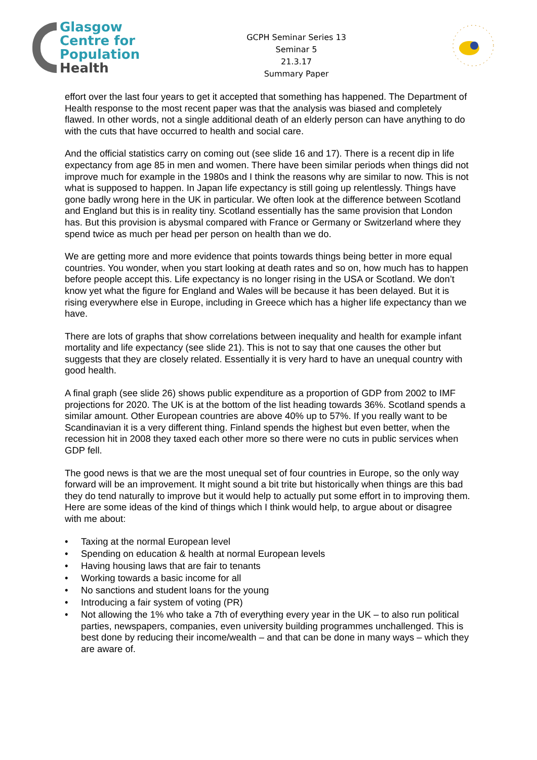Glasgow
Centre for
Population
Health
GCPH Seminar Series 13
Seminar 5
21.3.17
Summary Paper
effort over the last four years to get it accepted that something has happened. The Department of Health response to the most recent paper was that the analysis was biased and completely flawed. In other words, not a single additional death of an elderly person can have anything to do with the cuts that have occurred to health and social care.
And the official statistics carry on coming out (see slide 16 and 17). There is a recent dip in life expectancy from age 85 in men and women. There have been similar periods when things did not improve much for example in the 1980s and I think the reasons why are similar to now. This is not what is supposed to happen. In Japan life expectancy is still going up relentlessly. Things have gone badly wrong here in the UK in particular. We often look at the difference between Scotland and England but this is in reality tiny. Scotland essentially has the same provision that London has. But this provision is abysmal compared with France or Germany or Switzerland where they spend twice as much per head per person on health than we do.
We are getting more and more evidence that points towards things being better in more equal countries. You wonder, when you start looking at death rates and so on, how much has to happen before people accept this. Life expectancy is no longer rising in the USA or Scotland. We don’t know yet what the figure for England and Wales will be because it has been delayed. But it is rising everywhere else in Europe, including in Greece which has a higher life expectancy than we have.
There are lots of graphs that show correlations between inequality and health for example infant mortality and life expectancy (see slide 21). This is not to say that one causes the other but suggests that they are closely related. Essentially it is very hard to have an unequal country with good health.
A final graph (see slide 26) shows public expenditure as a proportion of GDP from 2002 to IMF projections for 2020. The UK is at the bottom of the list heading towards 36%. Scotland spends a similar amount. Other European countries are above 40% up to 57%. If you really want to be Scandinavian it is a very different thing. Finland spends the highest but even better, when the recession hit in 2008 they taxed each other more so there were no cuts in public services when GDP fell.
The good news is that we are the most unequal set of four countries in Europe, so the only way forward will be an improvement. It might sound a bit trite but historically when things are this bad they do tend naturally to improve but it would help to actually put some effort in to improving them. Here are some ideas of the kind of things which I think would help, to argue about or disagree with me about:
• Taxing at the normal European level
• Spending on education & health at normal European levels
• Having housing laws that are fair to tenants
• Working towards a basic income for all
• No sanctions and student loans for the young
• Introducing a fair system of voting (PR)
• Not allowing the 1% who take a 7th of everything every year in the UK – to also run political parties, newspapers, companies, even university building programmes unchallenged. This is best done by reducing their income/wealth – and that can be done in many ways – which they are aware of.